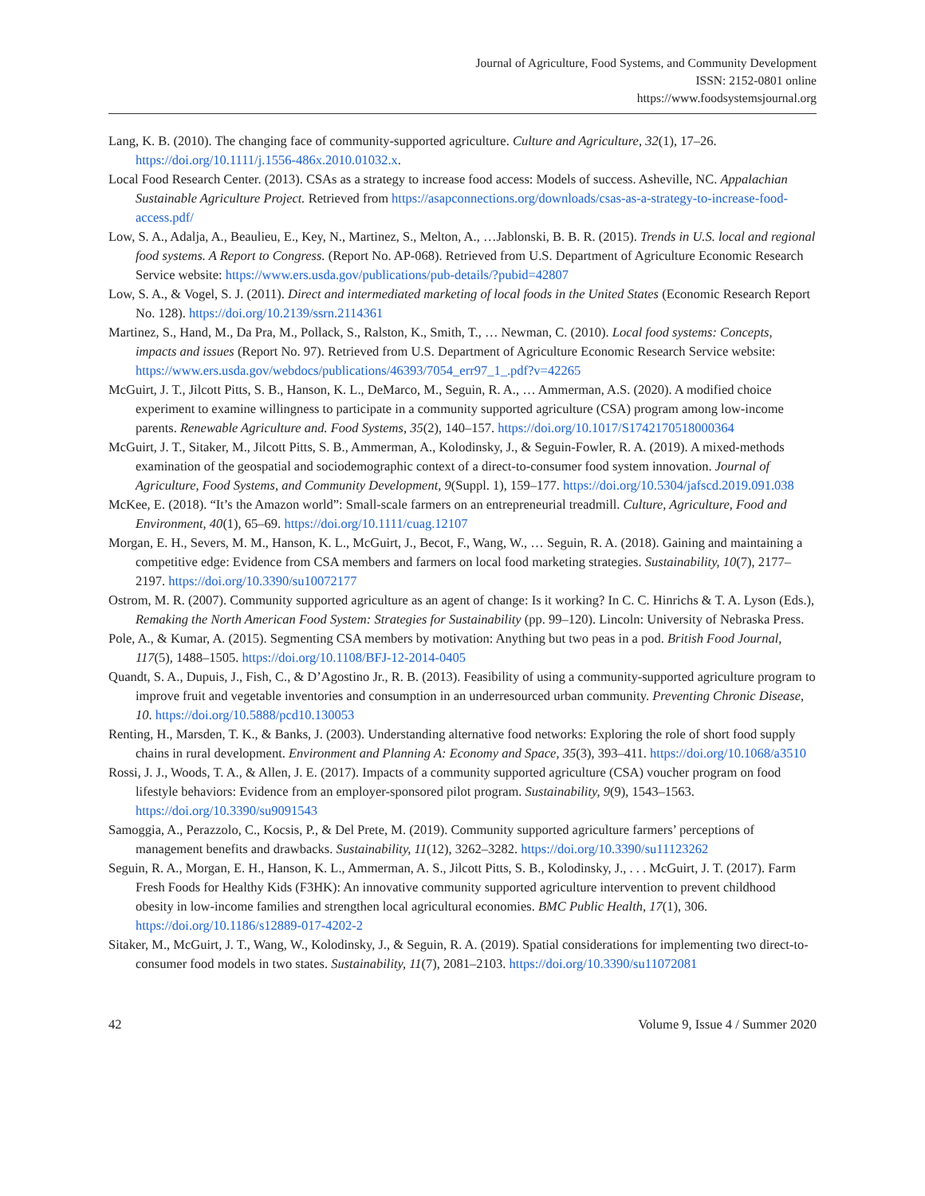Journal of Agriculture, Food Systems, and Community Development
ISSN: 2152-0801 online
https://www.foodsystemsjournal.org
Lang, K. B. (2010). The changing face of community-supported agriculture. Culture and Agriculture, 32(1), 17–26. https://doi.org/10.1111/j.1556-486x.2010.01032.x.
Local Food Research Center. (2013). CSAs as a strategy to increase food access: Models of success. Asheville, NC. Appalachian Sustainable Agriculture Project. Retrieved from https://asapconnections.org/downloads/csas-as-a-strategy-to-increase-food-access.pdf/
Low, S. A., Adalja, A., Beaulieu, E., Key, N., Martinez, S., Melton, A., …Jablonski, B. B. R. (2015). Trends in U.S. local and regional food systems. A Report to Congress. (Report No. AP-068). Retrieved from U.S. Department of Agriculture Economic Research Service website: https://www.ers.usda.gov/publications/pub-details/?pubid=42807
Low, S. A., & Vogel, S. J. (2011). Direct and intermediated marketing of local foods in the United States (Economic Research Report No. 128). https://doi.org/10.2139/ssrn.2114361
Martinez, S., Hand, M., Da Pra, M., Pollack, S., Ralston, K., Smith, T., … Newman, C. (2010). Local food systems: Concepts, impacts and issues (Report No. 97). Retrieved from U.S. Department of Agriculture Economic Research Service website: https://www.ers.usda.gov/webdocs/publications/46393/7054_err97_1_.pdf?v=42265
McGuirt, J. T., Jilcott Pitts, S. B., Hanson, K. L., DeMarco, M., Seguin, R. A., … Ammerman, A.S. (2020). A modified choice experiment to examine willingness to participate in a community supported agriculture (CSA) program among low-income parents. Renewable Agriculture and. Food Systems, 35(2), 140–157. https://doi.org/10.1017/S1742170518000364
McGuirt, J. T., Sitaker, M., Jilcott Pitts, S. B., Ammerman, A., Kolodinsky, J., & Seguin-Fowler, R. A. (2019). A mixed-methods examination of the geospatial and sociodemographic context of a direct-to-consumer food system innovation. Journal of Agriculture, Food Systems, and Community Development, 9(Suppl. 1), 159–177. https://doi.org/10.5304/jafscd.2019.091.038
McKee, E. (2018). “It’s the Amazon world”: Small-scale farmers on an entrepreneurial treadmill. Culture, Agriculture, Food and Environment, 40(1), 65–69. https://doi.org/10.1111/cuag.12107
Morgan, E. H., Severs, M. M., Hanson, K. L., McGuirt, J., Becot, F., Wang, W., … Seguin, R. A. (2018). Gaining and maintaining a competitive edge: Evidence from CSA members and farmers on local food marketing strategies. Sustainability, 10(7), 2177–2197. https://doi.org/10.3390/su10072177
Ostrom, M. R. (2007). Community supported agriculture as an agent of change: Is it working? In C. C. Hinrichs & T. A. Lyson (Eds.), Remaking the North American Food System: Strategies for Sustainability (pp. 99–120). Lincoln: University of Nebraska Press.
Pole, A., & Kumar, A. (2015). Segmenting CSA members by motivation: Anything but two peas in a pod. British Food Journal, 117(5), 1488–1505. https://doi.org/10.1108/BFJ-12-2014-0405
Quandt, S. A., Dupuis, J., Fish, C., & D’Agostino Jr., R. B. (2013). Feasibility of using a community-supported agriculture program to improve fruit and vegetable inventories and consumption in an underresourced urban community. Preventing Chronic Disease, 10. https://doi.org/10.5888/pcd10.130053
Renting, H., Marsden, T. K., & Banks, J. (2003). Understanding alternative food networks: Exploring the role of short food supply chains in rural development. Environment and Planning A: Economy and Space, 35(3), 393–411. https://doi.org/10.1068/a3510
Rossi, J. J., Woods, T. A., & Allen, J. E. (2017). Impacts of a community supported agriculture (CSA) voucher program on food lifestyle behaviors: Evidence from an employer-sponsored pilot program. Sustainability, 9(9), 1543–1563. https://doi.org/10.3390/su9091543
Samoggia, A., Perazzolo, C., Kocsis, P., & Del Prete, M. (2019). Community supported agriculture farmers’ perceptions of management benefits and drawbacks. Sustainability, 11(12), 3262–3282. https://doi.org/10.3390/su11123262
Seguin, R. A., Morgan, E. H., Hanson, K. L., Ammerman, A. S., Jilcott Pitts, S. B., Kolodinsky, J., . . . McGuirt, J. T. (2017). Farm Fresh Foods for Healthy Kids (F3HK): An innovative community supported agriculture intervention to prevent childhood obesity in low-income families and strengthen local agricultural economies. BMC Public Health, 17(1), 306. https://doi.org/10.1186/s12889-017-4202-2
Sitaker, M., McGuirt, J. T., Wang, W., Kolodinsky, J., & Seguin, R. A. (2019). Spatial considerations for implementing two direct-to-consumer food models in two states. Sustainability, 11(7), 2081–2103. https://doi.org/10.3390/su11072081
42 Volume 9, Issue 4 / Summer 2020